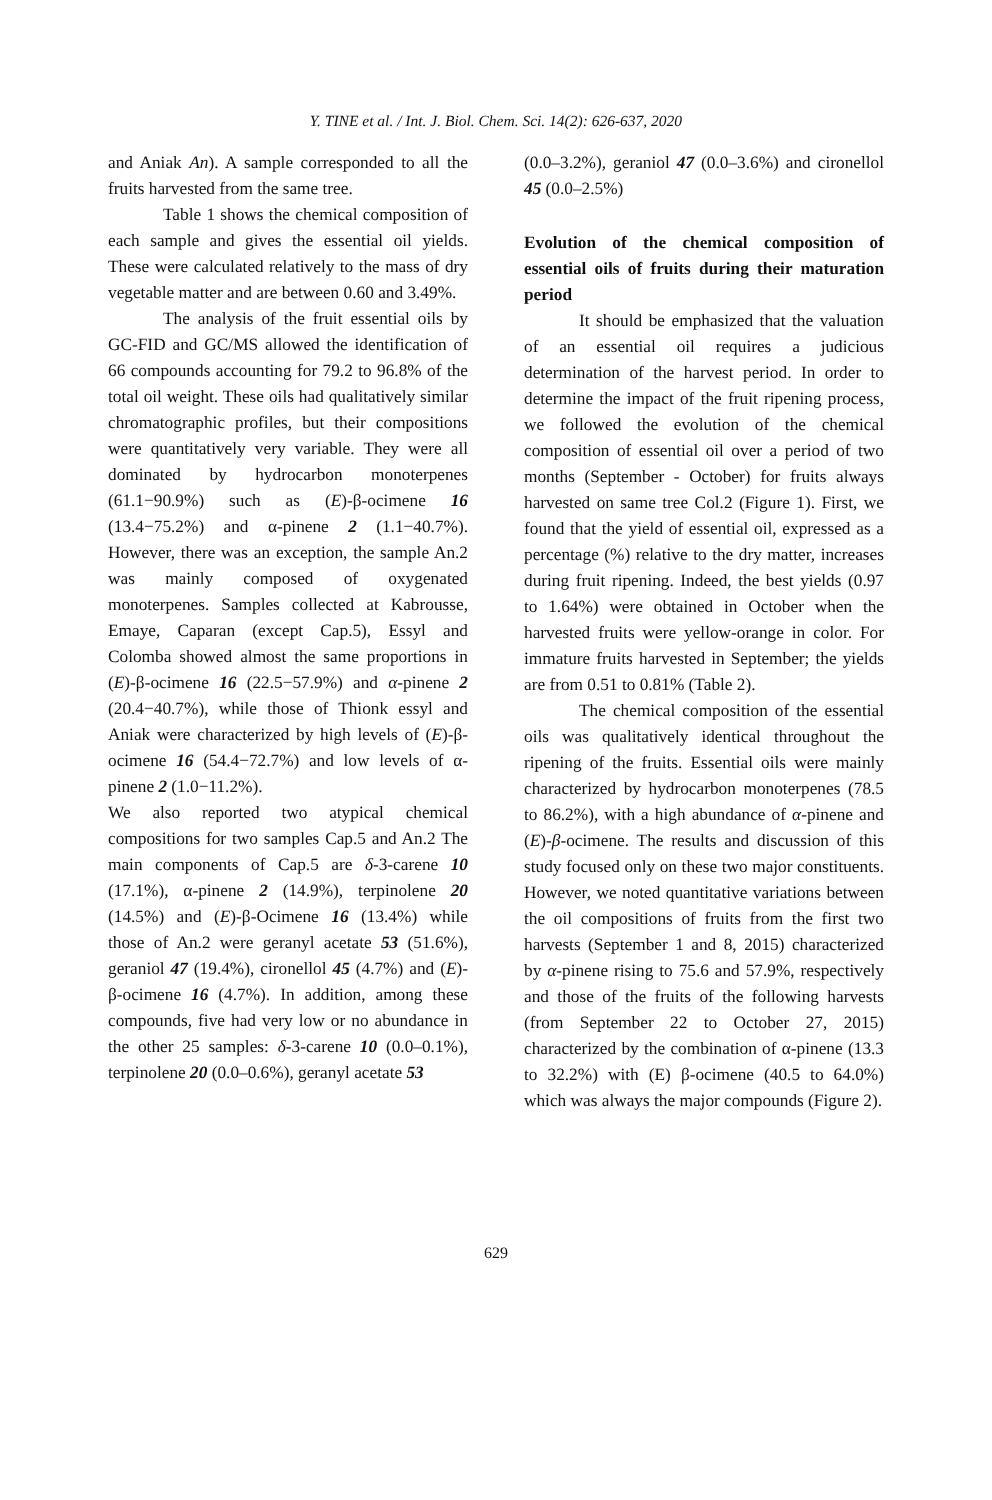Y. TINE et al. / Int. J. Biol. Chem. Sci. 14(2): 626-637, 2020
and Aniak An). A sample corresponded to all the fruits harvested from the same tree.
Table 1 shows the chemical composition of each sample and gives the essential oil yields. These were calculated relatively to the mass of dry vegetable matter and are between 0.60 and 3.49%.
The analysis of the fruit essential oils by GC-FID and GC/MS allowed the identification of 66 compounds accounting for 79.2 to 96.8% of the total oil weight. These oils had qualitatively similar chromatographic profiles, but their compositions were quantitatively very variable. They were all dominated by hydrocarbon monoterpenes (61.1−90.9%) such as (E)-β-ocimene 16 (13.4−75.2%) and α-pinene 2 (1.1−40.7%). However, there was an exception, the sample An.2 was mainly composed of oxygenated monoterpenes. Samples collected at Kabrousse, Emaye, Caparan (except Cap.5), Essyl and Colomba showed almost the same proportions in (E)-β-ocimene 16 (22.5−57.9%) and α-pinene 2 (20.4−40.7%), while those of Thionk essyl and Aniak were characterized by high levels of (E)-β-ocimene 16 (54.4−72.7%) and low levels of α-pinene 2 (1.0−11.2%).
We also reported two atypical chemical compositions for two samples Cap.5 and An.2 The main components of Cap.5 are δ-3-carene 10 (17.1%), α-pinene 2 (14.9%), terpinolene 20 (14.5%) and (E)-β-Ocimene 16 (13.4%) while those of An.2 were geranyl acetate 53 (51.6%), geraniol 47 (19.4%), cironellol 45 (4.7%) and (E)-β-ocimene 16 (4.7%). In addition, among these compounds, five had very low or no abundance in the other 25 samples: δ-3-carene 10 (0.0–0.1%), terpinolene 20 (0.0–0.6%), geranyl acetate 53
(0.0–3.2%), geraniol 47 (0.0–3.6%) and cironellol 45 (0.0–2.5%)
Evolution of the chemical composition of essential oils of fruits during their maturation period
It should be emphasized that the valuation of an essential oil requires a judicious determination of the harvest period. In order to determine the impact of the fruit ripening process, we followed the evolution of the chemical composition of essential oil over a period of two months (September - October) for fruits always harvested on same tree Col.2 (Figure 1). First, we found that the yield of essential oil, expressed as a percentage (%) relative to the dry matter, increases during fruit ripening. Indeed, the best yields (0.97 to 1.64%) were obtained in October when the harvested fruits were yellow-orange in color. For immature fruits harvested in September; the yields are from 0.51 to 0.81% (Table 2).
The chemical composition of the essential oils was qualitatively identical throughout the ripening of the fruits. Essential oils were mainly characterized by hydrocarbon monoterpenes (78.5 to 86.2%), with a high abundance of α-pinene and (E)-β-ocimene. The results and discussion of this study focused only on these two major constituents. However, we noted quantitative variations between the oil compositions of fruits from the first two harvests (September 1 and 8, 2015) characterized by α-pinene rising to 75.6 and 57.9%, respectively and those of the fruits of the following harvests (from September 22 to October 27, 2015) characterized by the combination of α-pinene (13.3 to 32.2%) with (E) β-ocimene (40.5 to 64.0%) which was always the major compounds (Figure 2).
629